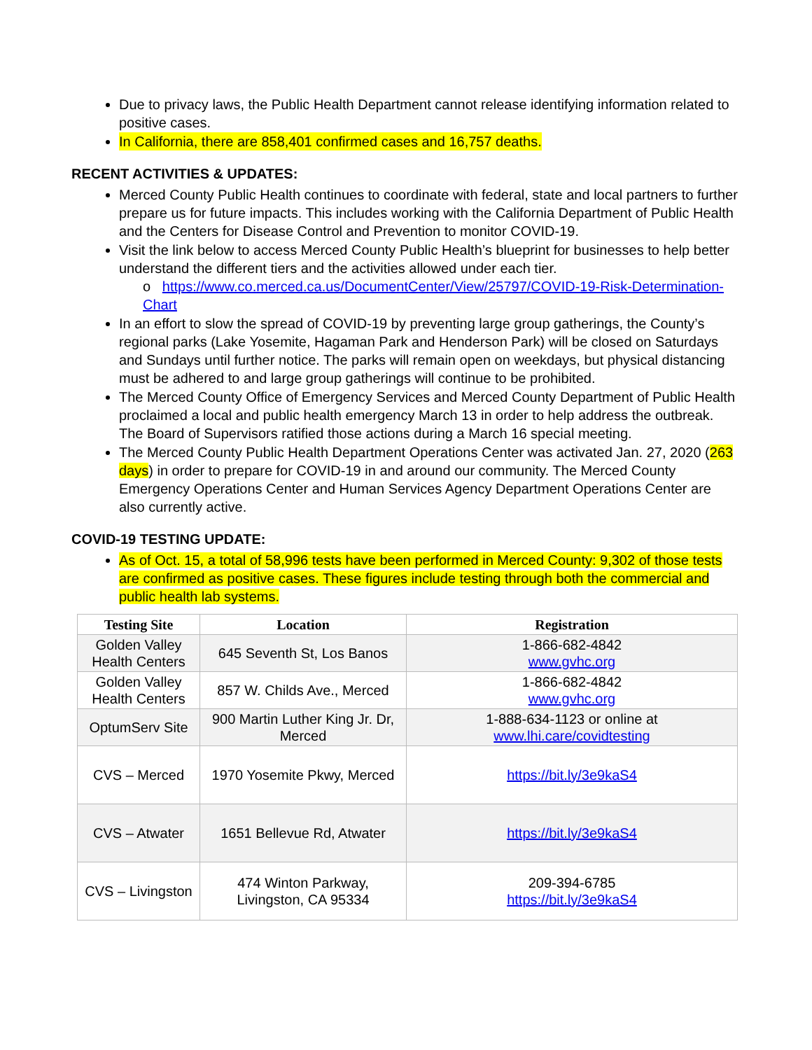Due to privacy laws, the Public Health Department cannot release identifying information related to positive cases.
In California, there are 858,401 confirmed cases and 16,757 deaths.
RECENT ACTIVITIES & UPDATES:
Merced County Public Health continues to coordinate with federal, state and local partners to further prepare us for future impacts. This includes working with the California Department of Public Health and the Centers for Disease Control and Prevention to monitor COVID-19.
Visit the link below to access Merced County Public Health’s blueprint for businesses to help better understand the different tiers and the activities allowed under each tier.
o https://www.co.merced.ca.us/DocumentCenter/View/25797/COVID-19-Risk-Determination-Chart
In an effort to slow the spread of COVID-19 by preventing large group gatherings, the County’s regional parks (Lake Yosemite, Hagaman Park and Henderson Park) will be closed on Saturdays and Sundays until further notice. The parks will remain open on weekdays, but physical distancing must be adhered to and large group gatherings will continue to be prohibited.
The Merced County Office of Emergency Services and Merced County Department of Public Health proclaimed a local and public health emergency March 13 in order to help address the outbreak. The Board of Supervisors ratified those actions during a March 16 special meeting.
The Merced County Public Health Department Operations Center was activated Jan. 27, 2020 (263 days) in order to prepare for COVID-19 in and around our community. The Merced County Emergency Operations Center and Human Services Agency Department Operations Center are also currently active.
COVID-19 TESTING UPDATE:
As of Oct. 15, a total of 58,996 tests have been performed in Merced County: 9,302 of those tests are confirmed as positive cases. These figures include testing through both the commercial and public health lab systems.
| Testing Site | Location | Registration |
| --- | --- | --- |
| Golden Valley Health Centers | 645 Seventh St, Los Banos | 1-866-682-4842 www.gvhc.org |
| Golden Valley Health Centers | 857 W. Childs Ave., Merced | 1-866-682-4842 www.gvhc.org |
| OptumServ Site | 900 Martin Luther King Jr. Dr, Merced | 1-888-634-1123 or online at www.lhi.care/covidtesting |
| CVS – Merced | 1970 Yosemite Pkwy, Merced | https://bit.ly/3e9kaS4 |
| CVS – Atwater | 1651 Bellevue Rd, Atwater | https://bit.ly/3e9kaS4 |
| CVS – Livingston | 474 Winton Parkway, Livingston, CA 95334 | 209-394-6785 https://bit.ly/3e9kaS4 |